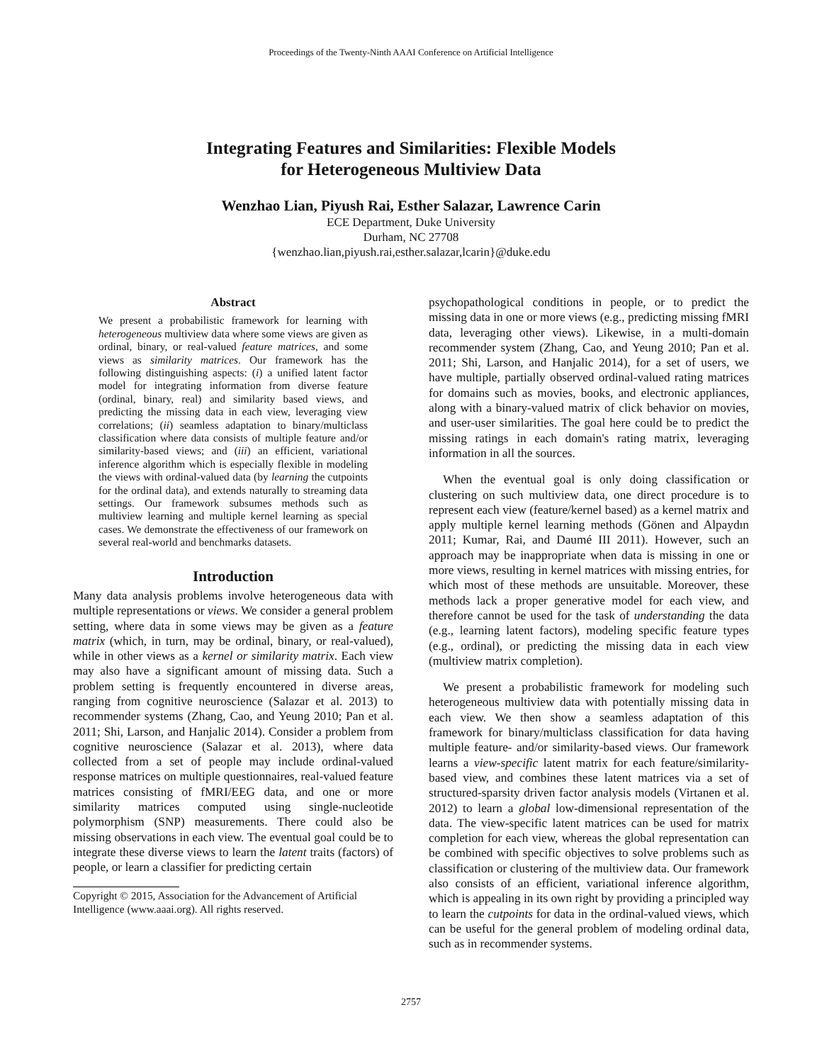Proceedings of the Twenty-Ninth AAAI Conference on Artificial Intelligence
Integrating Features and Similarities: Flexible Models
for Heterogeneous Multiview Data
Wenzhao Lian, Piyush Rai, Esther Salazar, Lawrence Carin
ECE Department, Duke University
Durham, NC 27708
{wenzhao.lian,piyush.rai,esther.salazar,lcarin}@duke.edu
Abstract
We present a probabilistic framework for learning with heterogeneous multiview data where some views are given as ordinal, binary, or real-valued feature matrices, and some views as similarity matrices. Our framework has the following distinguishing aspects: (i) a unified latent factor model for integrating information from diverse feature (ordinal, binary, real) and similarity based views, and predicting the missing data in each view, leveraging view correlations; (ii) seamless adaptation to binary/multiclass classification where data consists of multiple feature and/or similarity-based views; and (iii) an efficient, variational inference algorithm which is especially flexible in modeling the views with ordinal-valued data (by learning the cutpoints for the ordinal data), and extends naturally to streaming data settings. Our framework subsumes methods such as multiview learning and multiple kernel learning as special cases. We demonstrate the effectiveness of our framework on several real-world and benchmarks datasets.
Introduction
Many data analysis problems involve heterogeneous data with multiple representations or views. We consider a general problem setting, where data in some views may be given as a feature matrix (which, in turn, may be ordinal, binary, or real-valued), while in other views as a kernel or similarity matrix. Each view may also have a significant amount of missing data. Such a problem setting is frequently encountered in diverse areas, ranging from cognitive neuroscience (Salazar et al. 2013) to recommender systems (Zhang, Cao, and Yeung 2010; Pan et al. 2011; Shi, Larson, and Hanjalic 2014). Consider a problem from cognitive neuroscience (Salazar et al. 2013), where data collected from a set of people may include ordinal-valued response matrices on multiple questionnaires, real-valued feature matrices consisting of fMRI/EEG data, and one or more similarity matrices computed using single-nucleotide polymorphism (SNP) measurements. There could also be missing observations in each view. The eventual goal could be to integrate these diverse views to learn the latent traits (factors) of people, or learn a classifier for predicting certain
Copyright © 2015, Association for the Advancement of Artificial
Intelligence (www.aaai.org). All rights reserved.
psychopathological conditions in people, or to predict the missing data in one or more views (e.g., predicting missing fMRI data, leveraging other views). Likewise, in a multi-domain recommender system (Zhang, Cao, and Yeung 2010; Pan et al. 2011; Shi, Larson, and Hanjalic 2014), for a set of users, we have multiple, partially observed ordinal-valued rating matrices for domains such as movies, books, and electronic appliances, along with a binary-valued matrix of click behavior on movies, and user-user similarities. The goal here could be to predict the missing ratings in each domain's rating matrix, leveraging information in all the sources.
When the eventual goal is only doing classification or clustering on such multiview data, one direct procedure is to represent each view (feature/kernel based) as a kernel matrix and apply multiple kernel learning methods (Gönen and Alpaydın 2011; Kumar, Rai, and Daumé III 2011). However, such an approach may be inappropriate when data is missing in one or more views, resulting in kernel matrices with missing entries, for which most of these methods are unsuitable. Moreover, these methods lack a proper generative model for each view, and therefore cannot be used for the task of understanding the data (e.g., learning latent factors), modeling specific feature types (e.g., ordinal), or predicting the missing data in each view (multiview matrix completion).
We present a probabilistic framework for modeling such heterogeneous multiview data with potentially missing data in each view. We then show a seamless adaptation of this framework for binary/multiclass classification for data having multiple feature- and/or similarity-based views. Our framework learns a view-specific latent matrix for each feature/similarity-based view, and combines these latent matrices via a set of structured-sparsity driven factor analysis models (Virtanen et al. 2012) to learn a global low-dimensional representation of the data. The view-specific latent matrices can be used for matrix completion for each view, whereas the global representation can be combined with specific objectives to solve problems such as classification or clustering of the multiview data. Our framework also consists of an efficient, variational inference algorithm, which is appealing in its own right by providing a principled way to learn the cutpoints for data in the ordinal-valued views, which can be useful for the general problem of modeling ordinal data, such as in recommender systems.
2757